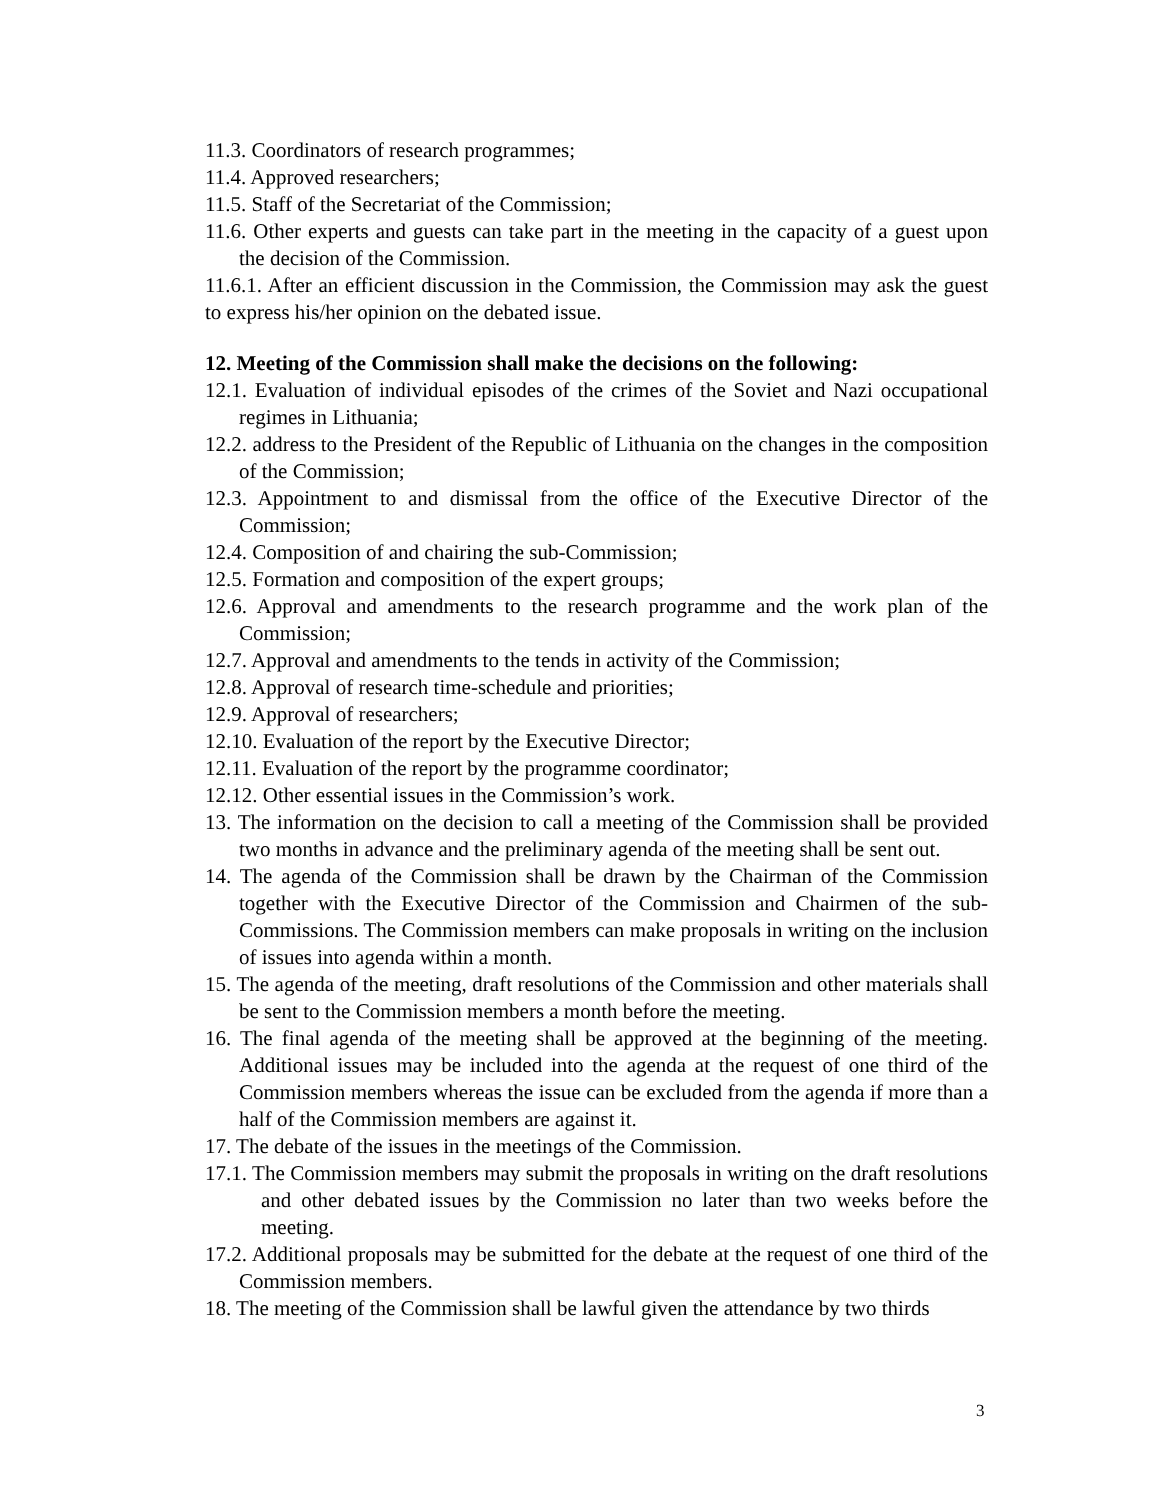11.3. Coordinators of research programmes;
11.4. Approved researchers;
11.5. Staff of the Secretariat of the Commission;
11.6. Other experts and guests can take part in the meeting in the capacity of a guest upon the decision of the Commission.
11.6.1. After an efficient discussion in the Commission, the Commission may ask the guest to express his/her opinion on the debated issue.
12. Meeting of the Commission shall make the decisions on the following:
12.1. Evaluation of individual episodes of the crimes of the Soviet and Nazi occupational regimes in Lithuania;
12.2. address to the President of the Republic of Lithuania on the changes in the composition of the Commission;
12.3. Appointment to and dismissal from the office of the Executive Director of the Commission;
12.4. Composition of and chairing the sub-Commission;
12.5. Formation and composition of the expert groups;
12.6. Approval and amendments to the research programme and the work plan of the Commission;
12.7. Approval and amendments to the tends in activity of the Commission;
12.8. Approval of research time-schedule and priorities;
12.9. Approval of researchers;
12.10. Evaluation of the report by the Executive Director;
12.11. Evaluation of the report by the programme coordinator;
12.12. Other essential issues in the Commission’s work.
13. The information on the decision to call a meeting of the Commission shall be provided two months in advance and the preliminary agenda of the meeting shall be sent out.
14. The agenda of the Commission shall be drawn by the Chairman of the Commission together with the Executive Director of the Commission and Chairmen of the sub-Commissions. The Commission members can make proposals in writing on the inclusion of issues into agenda within a month.
15. The agenda of the meeting, draft resolutions of the Commission and other materials shall be sent to the Commission members a month before the meeting.
16. The final agenda of the meeting shall be approved at the beginning of the meeting. Additional issues may be included into the agenda at the request of one third of the Commission members whereas the issue can be excluded from the agenda if more than a half of the Commission members are against it.
17. The debate of the issues in the meetings of the Commission.
17.1. The Commission members may submit the proposals in writing on the draft resolutions and other debated issues by the Commission no later than two weeks before the meeting.
17.2. Additional proposals may be submitted for the debate at the request of one third of the Commission members.
18. The meeting of the Commission shall be lawful given the attendance by two thirds
3